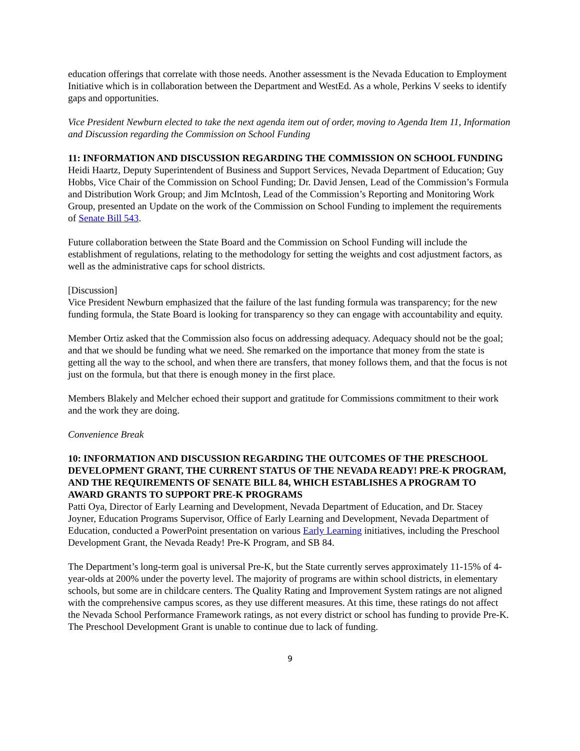education offerings that correlate with those needs. Another assessment is the Nevada Education to Employment Initiative which is in collaboration between the Department and WestEd. As a whole, Perkins V seeks to identify gaps and opportunities.
Vice President Newburn elected to take the next agenda item out of order, moving to Agenda Item 11, Information and Discussion regarding the Commission on School Funding
11: INFORMATION AND DISCUSSION REGARDING THE COMMISSION ON SCHOOL FUNDING
Heidi Haartz, Deputy Superintendent of Business and Support Services, Nevada Department of Education; Guy Hobbs, Vice Chair of the Commission on School Funding; Dr. David Jensen, Lead of the Commission’s Formula and Distribution Work Group; and Jim McIntosh, Lead of the Commission’s Reporting and Monitoring Work Group, presented an Update on the work of the Commission on School Funding to implement the requirements of Senate Bill 543.
Future collaboration between the State Board and the Commission on School Funding will include the establishment of regulations, relating to the methodology for setting the weights and cost adjustment factors, as well as the administrative caps for school districts.
[Discussion]
Vice President Newburn emphasized that the failure of the last funding formula was transparency; for the new funding formula, the State Board is looking for transparency so they can engage with accountability and equity.
Member Ortiz asked that the Commission also focus on addressing adequacy. Adequacy should not be the goal; and that we should be funding what we need. She remarked on the importance that money from the state is getting all the way to the school, and when there are transfers, that money follows them, and that the focus is not just on the formula, but that there is enough money in the first place.
Members Blakely and Melcher echoed their support and gratitude for Commissions commitment to their work and the work they are doing.
Convenience Break
10: INFORMATION AND DISCUSSION REGARDING THE OUTCOMES OF THE PRESCHOOL DEVELOPMENT GRANT, THE CURRENT STATUS OF THE NEVADA READY! PRE-K PROGRAM, AND THE REQUIREMENTS OF SENATE BILL 84, WHICH ESTABLISHES A PROGRAM TO AWARD GRANTS TO SUPPORT PRE-K PROGRAMS
Patti Oya, Director of Early Learning and Development, Nevada Department of Education, and Dr. Stacey Joyner, Education Programs Supervisor, Office of Early Learning and Development, Nevada Department of Education, conducted a PowerPoint presentation on various Early Learning initiatives, including the Preschool Development Grant, the Nevada Ready! Pre-K Program, and SB 84.
The Department’s long-term goal is universal Pre-K, but the State currently serves approximately 11-15% of 4-year-olds at 200% under the poverty level. The majority of programs are within school districts, in elementary schools, but some are in childcare centers. The Quality Rating and Improvement System ratings are not aligned with the comprehensive campus scores, as they use different measures. At this time, these ratings do not affect the Nevada School Performance Framework ratings, as not every district or school has funding to provide Pre-K. The Preschool Development Grant is unable to continue due to lack of funding.
9